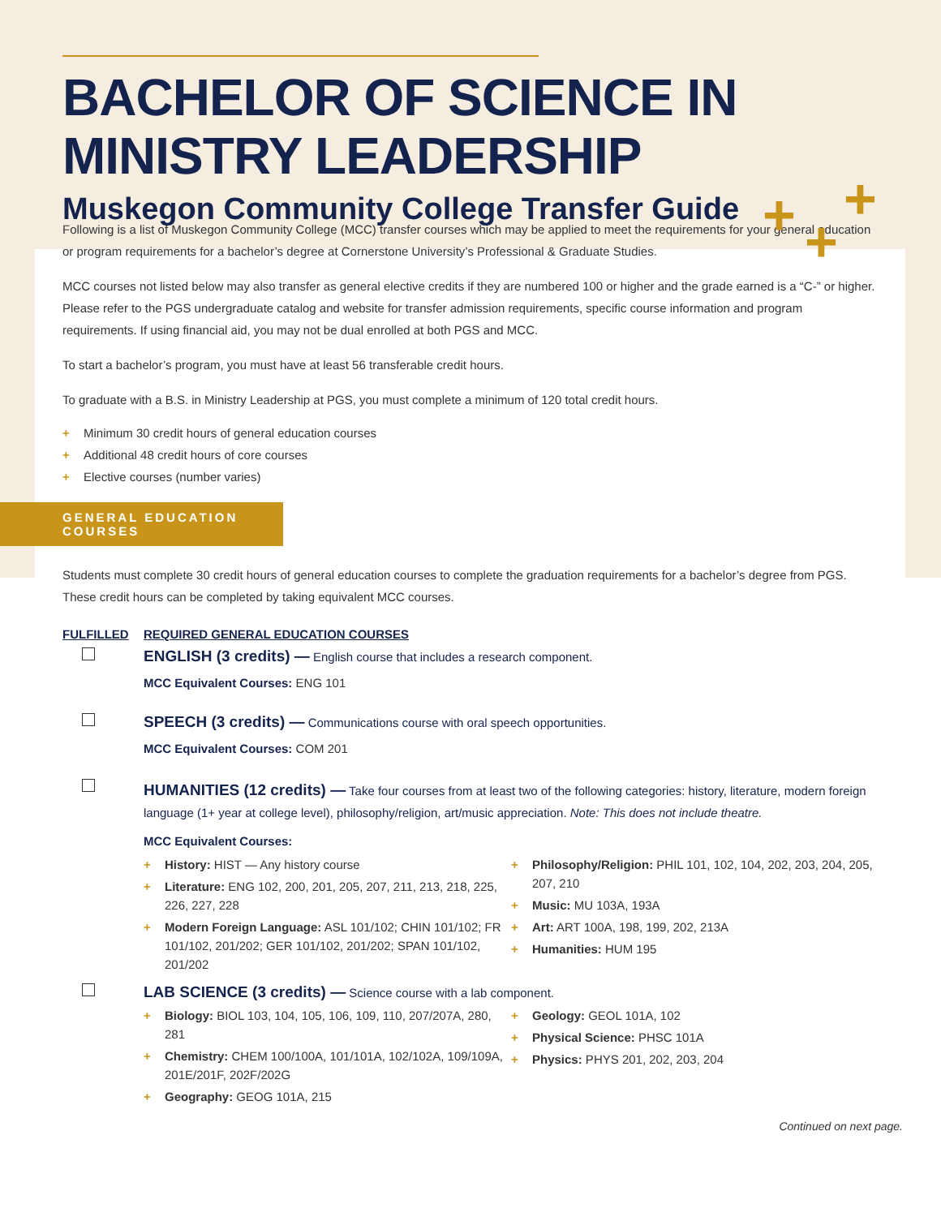BACHELOR OF SCIENCE IN
MINISTRY LEADERSHIP
Muskegon Community College Transfer Guide
+ +
+
Following is a list of Muskegon Community College (MCC) transfer courses which may be applied to meet the requirements for your general education or program requirements for a bachelor’s degree at Cornerstone University’s Professional & Graduate Studies.
MCC courses not listed below may also transfer as general elective credits if they are numbered 100 or higher and the grade earned is a “C-” or higher. Please refer to the PGS undergraduate catalog and website for transfer admission requirements, specific course information and program requirements. If using financial aid, you may not be dual enrolled at both PGS and MCC.
To start a bachelor’s program, you must have at least 56 transferable credit hours.
To graduate with a B.S. in Ministry Leadership at PGS, you must complete a minimum of 120 total credit hours.
+ Minimum 30 credit hours of general education courses
+ Additional 48 credit hours of core courses
+ Elective courses (number varies)
GENERAL EDUCATION COURSES
Students must complete 30 credit hours of general education courses to complete the graduation requirements for a bachelor’s degree from PGS. These credit hours can be completed by taking equivalent MCC courses.
FULFILLED REQUIRED GENERAL EDUCATION COURSES
ENGLISH (3 credits) — English course that includes a research component.
MCC Equivalent Courses: ENG 101
SPEECH (3 credits) — Communications course with oral speech opportunities.
MCC Equivalent Courses: COM 201
HUMANITIES (12 credits) — Take four courses from at least two of the following categories: history, literature, modern foreign language (1+ year at college level), philosophy/religion, art/music appreciation. Note: This does not include theatre.
MCC Equivalent Courses:
+ History: HIST — Any history course
+ Literature: ENG 102, 200, 201, 205, 207, 211, 213, 218, 225, 226, 227, 228
+ Modern Foreign Language: ASL 101/102; CHIN 101/102; FR 101/102, 201/202; GER 101/102, 201/202; SPAN 101/102, 201/202
+ Philosophy/Religion: PHIL 101, 102, 104, 202, 203, 204, 205, 207, 210
+ Music: MU 103A, 193A
+ Art: ART 100A, 198, 199, 202, 213A
+ Humanities: HUM 195
LAB SCIENCE (3 credits) — Science course with a lab component.
+ Biology: BIOL 103, 104, 105, 106, 109, 110, 207/207A, 280, 281
+ Chemistry: CHEM 100/100A, 101/101A, 102/102A, 109/109A, 201E/201F, 202F/202G
+ Geography: GEOG 101A, 215
+ Geology: GEOL 101A, 102
+ Physical Science: PHSC 101A
+ Physics: PHYS 201, 202, 203, 204
Continued on next page.